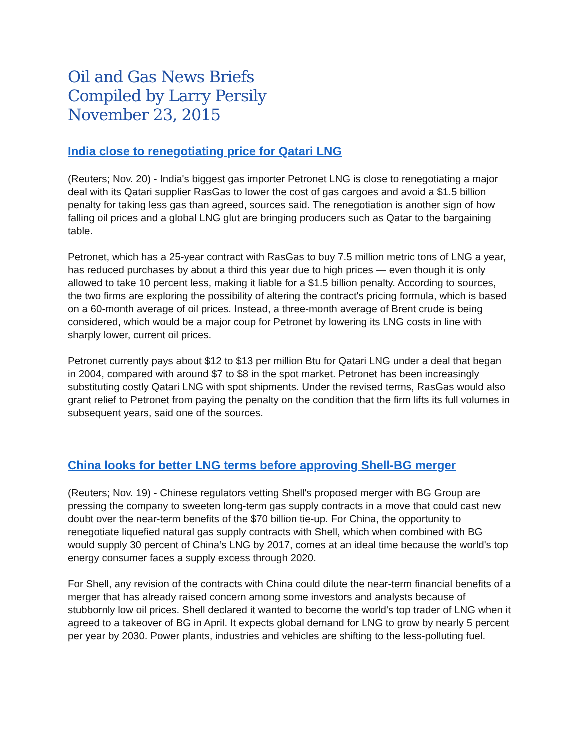Oil and Gas News Briefs
Compiled by Larry Persily
November 23, 2015
India close to renegotiating price for Qatari LNG
(Reuters; Nov. 20) - India's biggest gas importer Petronet LNG is close to renegotiating a major deal with its Qatari supplier RasGas to lower the cost of gas cargoes and avoid a $1.5 billion penalty for taking less gas than agreed, sources said. The renegotiation is another sign of how falling oil prices and a global LNG glut are bringing producers such as Qatar to the bargaining table.
Petronet, which has a 25-year contract with RasGas to buy 7.5 million metric tons of LNG a year, has reduced purchases by about a third this year due to high prices — even though it is only allowed to take 10 percent less, making it liable for a $1.5 billion penalty. According to sources, the two firms are exploring the possibility of altering the contract's pricing formula, which is based on a 60-month average of oil prices. Instead, a three-month average of Brent crude is being considered, which would be a major coup for Petronet by lowering its LNG costs in line with sharply lower, current oil prices.
Petronet currently pays about $12 to $13 per million Btu for Qatari LNG under a deal that began in 2004, compared with around $7 to $8 in the spot market. Petronet has been increasingly substituting costly Qatari LNG with spot shipments. Under the revised terms, RasGas would also grant relief to Petronet from paying the penalty on the condition that the firm lifts its full volumes in subsequent years, said one of the sources.
China looks for better LNG terms before approving Shell-BG merger
(Reuters; Nov. 19) - Chinese regulators vetting Shell's proposed merger with BG Group are pressing the company to sweeten long-term gas supply contracts in a move that could cast new doubt over the near-term benefits of the $70 billion tie-up. For China, the opportunity to renegotiate liquefied natural gas supply contracts with Shell, which when combined with BG would supply 30 percent of China’s LNG by 2017, comes at an ideal time because the world's top energy consumer faces a supply excess through 2020.
For Shell, any revision of the contracts with China could dilute the near-term financial benefits of a merger that has already raised concern among some investors and analysts because of stubbornly low oil prices. Shell declared it wanted to become the world's top trader of LNG when it agreed to a takeover of BG in April. It expects global demand for LNG to grow by nearly 5 percent per year by 2030. Power plants, industries and vehicles are shifting to the less-polluting fuel.